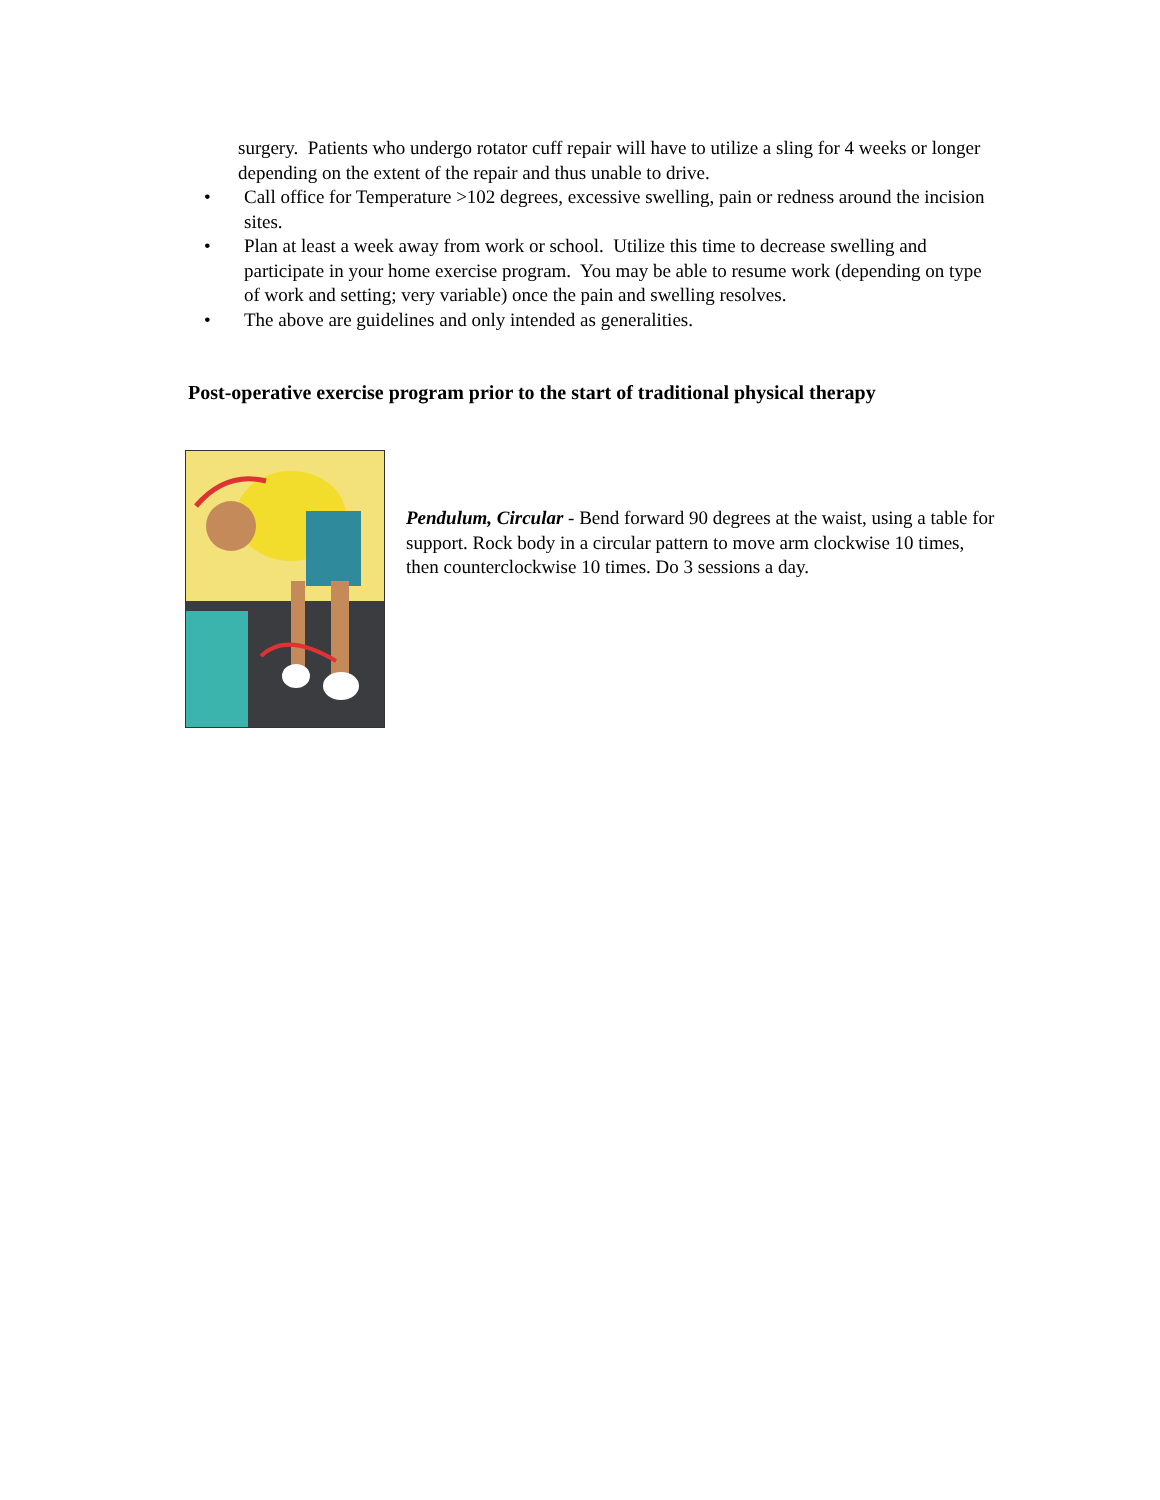surgery. Patients who undergo rotator cuff repair will have to utilize a sling for 4 weeks or longer depending on the extent of the repair and thus unable to drive.
• Call office for Temperature >102 degrees, excessive swelling, pain or redness around the incision sites.
• Plan at least a week away from work or school. Utilize this time to decrease swelling and participate in your home exercise program. You may be able to resume work (depending on type of work and setting; very variable) once the pain and swelling resolves.
• The above are guidelines and only intended as generalities.
Post-operative exercise program prior to the start of traditional physical therapy
Pendulum, Circular - Bend forward 90 degrees at the waist, using a table for support. Rock body in a circular pattern to move arm clockwise 10 times, then counterclockwise 10 times. Do 3 sessions a day.